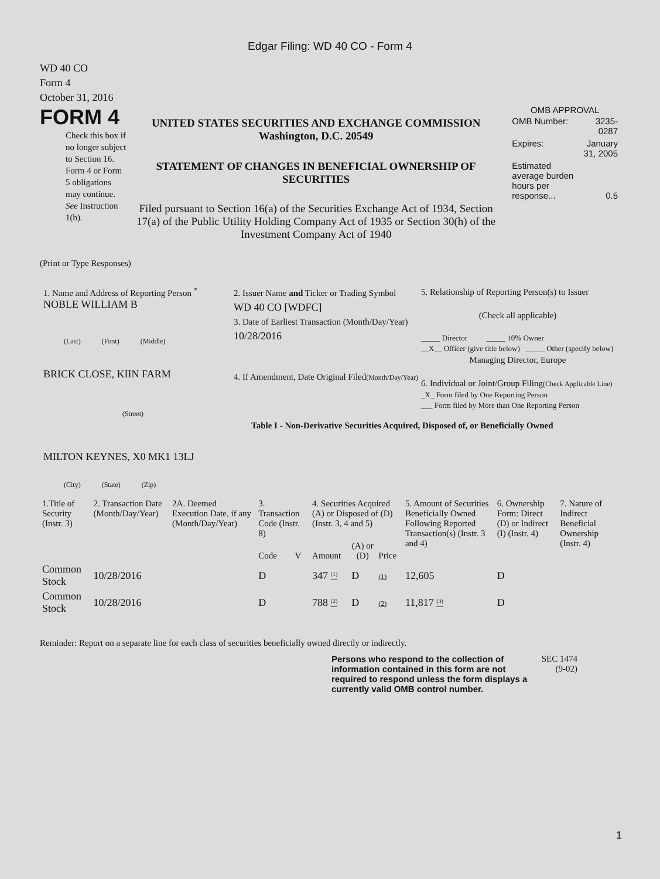Edgar Filing: WD 40 CO - Form 4
WD 40 CO
Form 4
October 31, 2016
FORM 4
Check this box if no longer subject to Section 16. Form 4 or Form 5 obligations may continue. See Instruction 1(b).
UNITED STATES SECURITIES AND EXCHANGE COMMISSION
Washington, D.C. 20549
STATEMENT OF CHANGES IN BENEFICIAL OWNERSHIP OF SECURITIES
Filed pursuant to Section 16(a) of the Securities Exchange Act of 1934, Section 17(a) of the Public Utility Holding Company Act of 1935 or Section 30(h) of the Investment Company Act of 1940
OMB APPROVAL
| OMB Number: | 3235-0287 |
| Expires: | January 31, 2005 |
| Estimated average burden hours per response... | 0.5 |
(Print or Type Responses)
1. Name and Address of Reporting Person <sup>*</sup>
NOBLE WILLIAM B
(Last) (First) (Middle)
BRICK CLOSE, KIIN FARM
(Street)
MILTON KEYNES, X0 MK1 13LJ
(City) (State) (Zip)
2. Issuer Name and Ticker or Trading Symbol
WD 40 CO [WDFC]
3. Date of Earliest Transaction (Month/Day/Year)
10/28/2016
4. If Amendment, Date Original Filed(Month/Day/Year)
5. Relationship of Reporting Person(s) to Issuer
(Check all applicable)
_____ Director _____ 10% Owner
__X__ Officer (give title below) _____ Other (specify below)
Managing Director, Europe
6. Individual or Joint/Group Filing(Check Applicable Line)
_X_ Form filed by One Reporting Person
___ Form filed by More than One Reporting Person
Table I - Non-Derivative Securities Acquired, Disposed of, or Beneficially Owned
| 1.Title of Security (Instr. 3) | 2. Transaction Date (Month/Day/Year) | 2A. Deemed Execution Date, if any (Month/Day/Year) | 3. Transaction Code (Instr. 8) | | 4. Securities Acquired (A) or Disposed of (D) (Instr. 3, 4 and 5) | | | 5. Amount of Securities Beneficially Owned Following Reported Transaction(s) (Instr. 3 and 4) | 6. Ownership Form: Direct (D) or Indirect (I) (Instr. 4) | 7. Nature of Indirect Beneficial Ownership (Instr. 4) |
| --- | --- | --- | --- | --- | --- | --- | --- | --- | --- | --- |
| | | | Code | V | Amount | (A) or (D) | Price | | | |
| Common Stock | 10/28/2016 | | D | | 347 <sup>(1)</sup> | D | (1) | 12,605 | D | |
| Common Stock | 10/28/2016 | | D | | 788 <sup>(2)</sup> | D | (2) | 11,817 <sup>(3)</sup> | D | |
Reminder: Report on a separate line for each class of securities beneficially owned directly or indirectly.
Persons who respond to the collection of information contained in this form are not required to respond unless the form displays a currently valid OMB control number.
SEC 1474 (9-02)
1